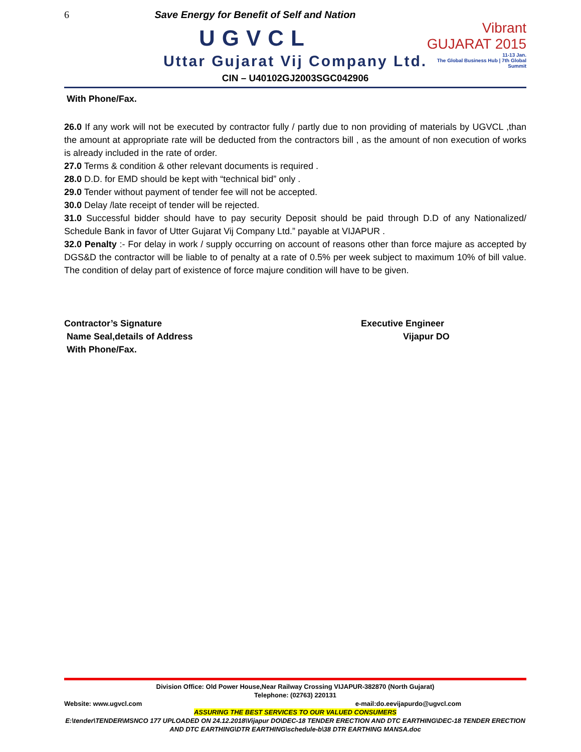6
Vibrant
GUJARAT 2015
11-13 Jan.
The Global Business Hub | 7th Global Summit
Save Energy for Benefit of Self and Nation
UGVCL
Uttar Gujarat Vij Company Ltd.
CIN – U40102GJ2003SGC042906
With Phone/Fax.
26.0 If any work will not be executed by contractor fully / partly due to non providing of materials by UGVCL ,than the amount at appropriate rate will be deducted from the contractors bill , as the amount of non execution of works is already included in the rate of order.
27.0 Terms & condition & other relevant documents is required .
28.0 D.D. for EMD should be kept with “technical bid” only .
29.0 Tender without payment of tender fee will not be accepted.
30.0 Delay /late receipt of tender will be rejected.
31.0 Successful bidder should have to pay security Deposit should be paid through D.D of any Nationalized/ Schedule Bank in favor of Utter Gujarat Vij Company Ltd.” payable at VIJAPUR .
32.0 Penalty :- For delay in work / supply occurring on account of reasons other than force majure as accepted by DGS&D the contractor will be liable to of penalty at a rate of 0.5% per week subject to maximum 10% of bill value. The condition of delay part of existence of force majure condition will have to be given.
Contractor’s Signature
Name Seal,details of Address
With Phone/Fax.
Executive Engineer
Vijapur DO
Division Office: Old Power House,Near Railway Crossing VIJAPUR-382870 (North Gujarat)
Telephone: (02763) 220131
Website: www.ugvcl.com e-mail:do.eevijapurdo@ugvcl.com
ASSURING THE BEST SERVICES TO OUR VALUED CONSUMERS
E:\tender\TENDER\MSNCO 177 UPLOADED ON 24.12.2018\Vijapur DO\DEC-18 TENDER ERECTION AND DTC EARTHING\DEC-18 TENDER ERECTION AND DTC EARTHING\DTR EARTHING\schedule-b\38 DTR EARTHING MANSA.doc